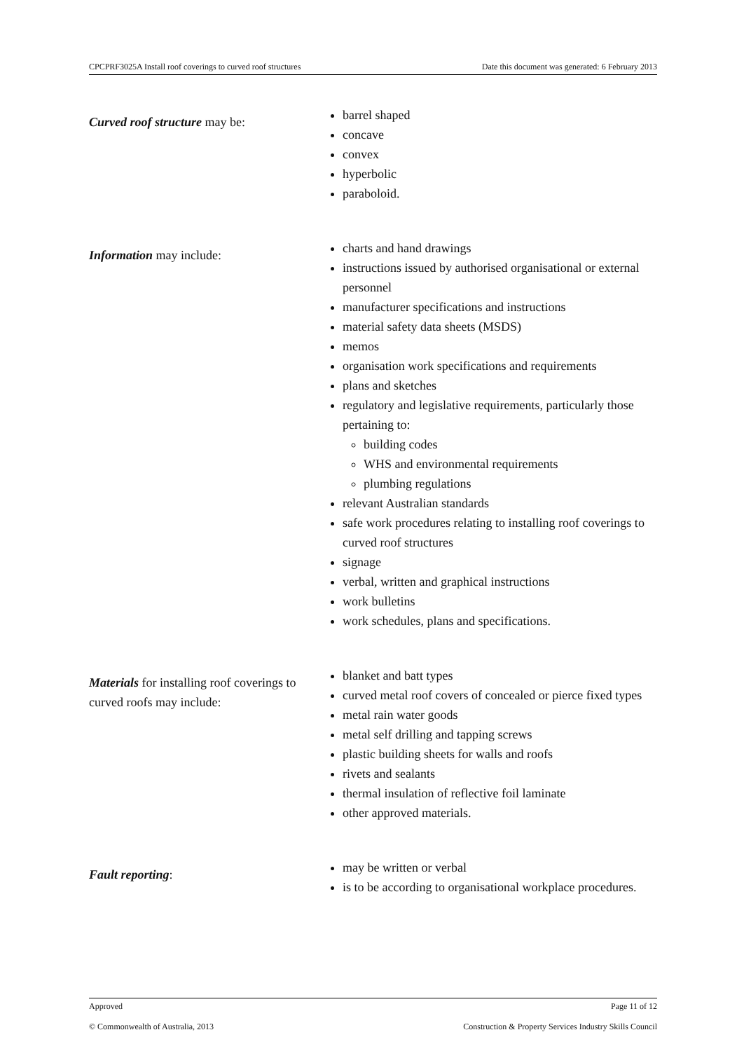CPCPRF3025A Install roof coverings to curved roof structures Date this document was generated: 6 February 2013
| Curved roof structure may be: | barrel shaped concave convex hyperbolic paraboloid. |
| Information may include: | charts and hand drawings instructions issued by authorised organisational or external personnel manufacturer specifications and instructions material safety data sheets (MSDS) memos organisation work specifications and requirements plans and sketches regulatory and legislative requirements, particularly those pertaining to: building codes WHS and environmental requirements plumbing regulations relevant Australian standards safe work procedures relating to installing roof coverings to curved roof structures signage verbal, written and graphical instructions work bulletins work schedules, plans and specifications. |
| Materials for installing roof coverings to curved roofs may include: | blanket and batt types curved metal roof covers of concealed or pierce fixed types metal rain water goods metal self drilling and tapping screws plastic building sheets for walls and roofs rivets and sealants thermal insulation of reflective foil laminate other approved materials. |
| Fault reporting : | may be written or verbal is to be according to organisational workplace procedures. |
Approved Page 11 of 12
© Commonwealth of Australia, 2013 Construction & Property Services Industry Skills Council